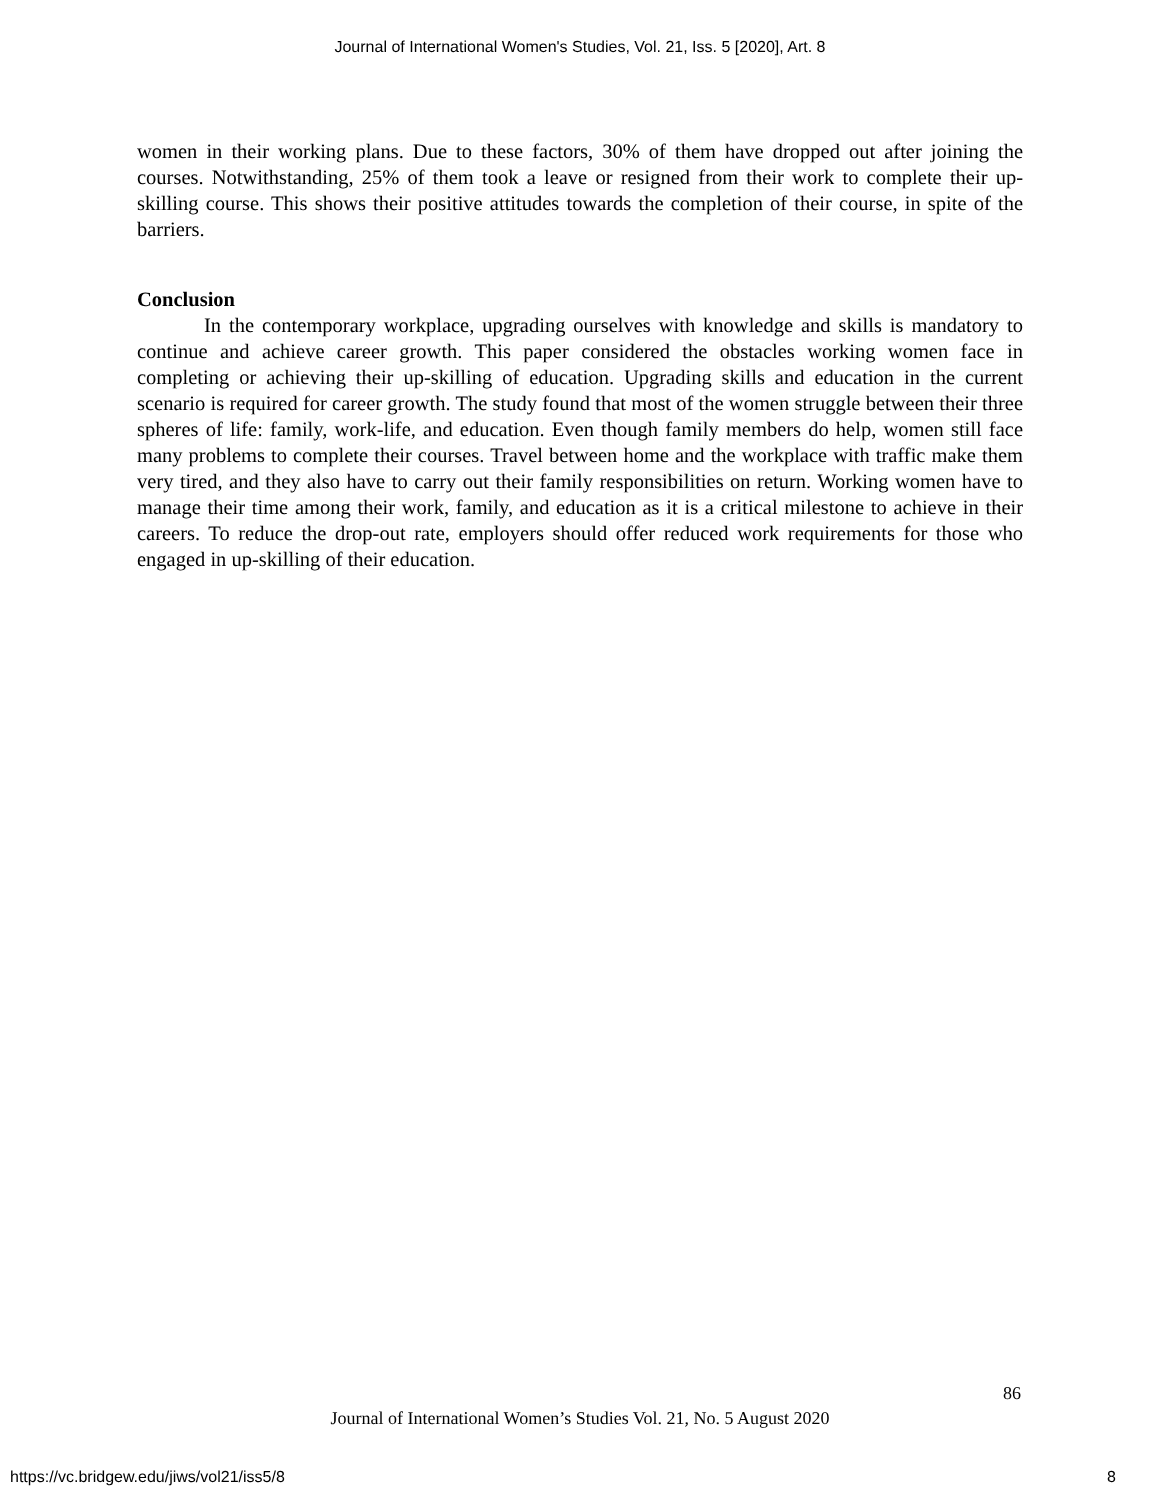Journal of International Women's Studies, Vol. 21, Iss. 5 [2020], Art. 8
women in their working plans. Due to these factors, 30% of them have dropped out after joining the courses. Notwithstanding, 25% of them took a leave or resigned from their work to complete their up-skilling course. This shows their positive attitudes towards the completion of their course, in spite of the barriers.
Conclusion
In the contemporary workplace, upgrading ourselves with knowledge and skills is mandatory to continue and achieve career growth. This paper considered the obstacles working women face in completing or achieving their up-skilling of education. Upgrading skills and education in the current scenario is required for career growth. The study found that most of the women struggle between their three spheres of life: family, work-life, and education. Even though family members do help, women still face many problems to complete their courses. Travel between home and the workplace with traffic make them very tired, and they also have to carry out their family responsibilities on return. Working women have to manage their time among their work, family, and education as it is a critical milestone to achieve in their careers. To reduce the drop-out rate, employers should offer reduced work requirements for those who engaged in up-skilling of their education.
86
Journal of International Women’s Studies Vol. 21, No. 5 August 2020
https://vc.bridgew.edu/jiws/vol21/iss5/8
8